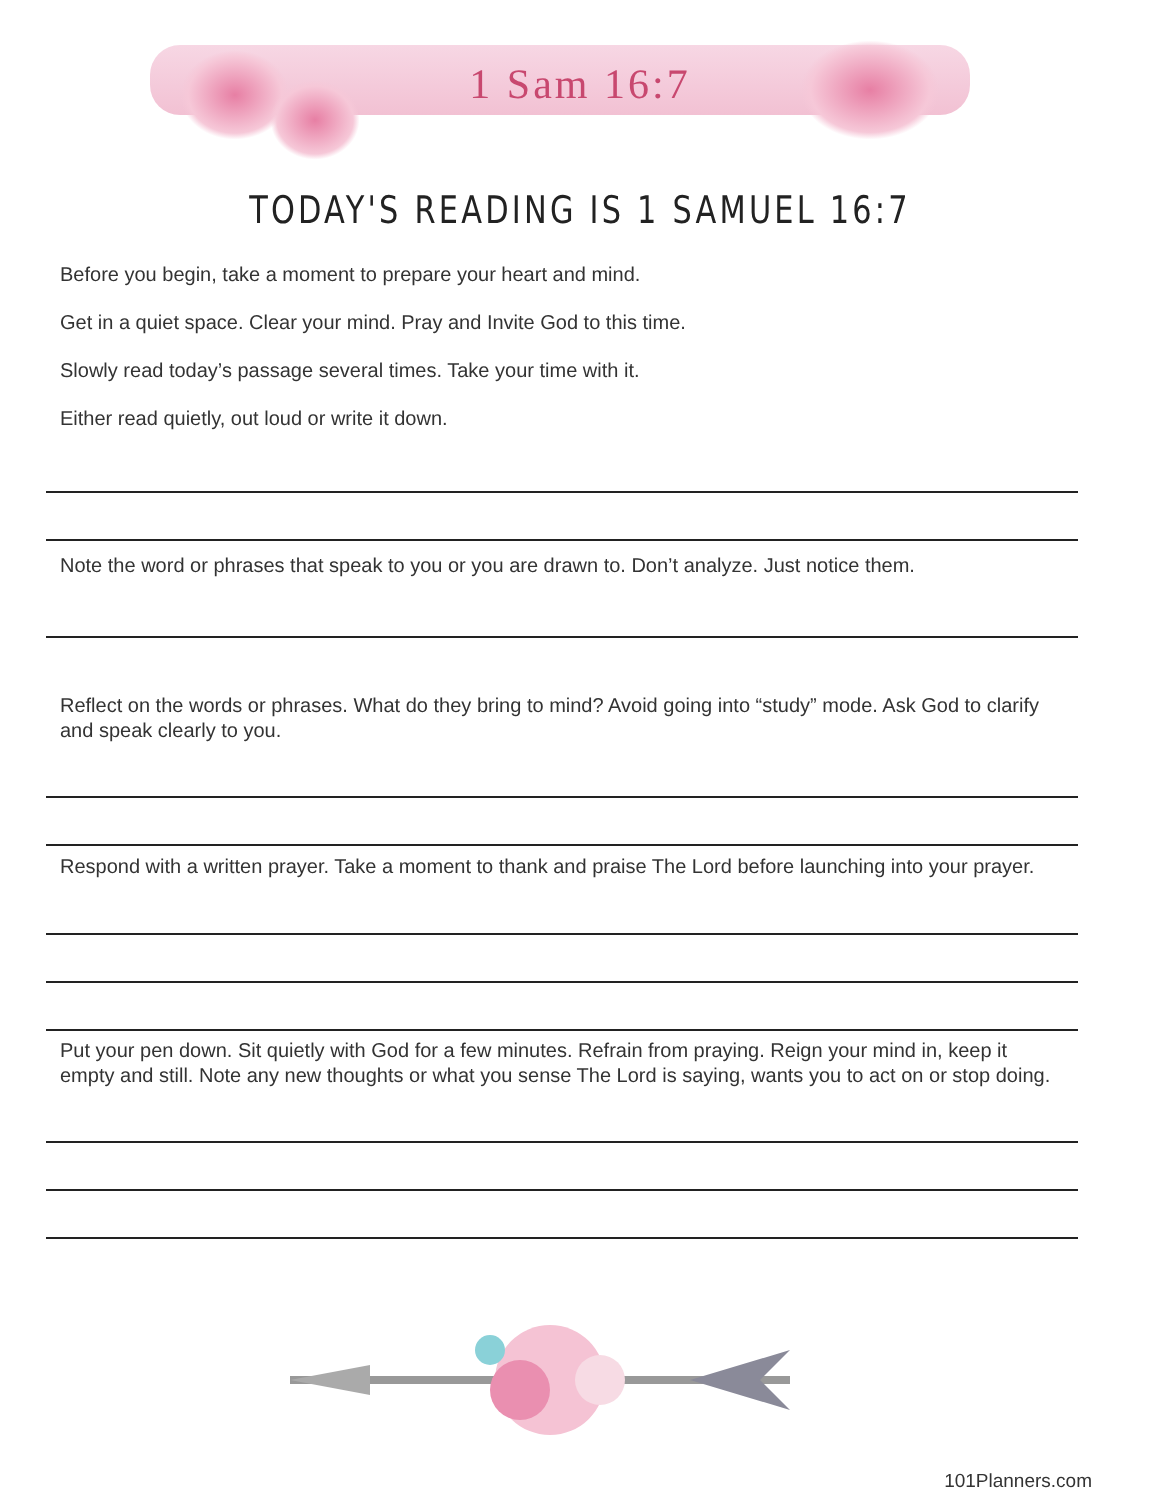1 Sam 16:7
TODAY'S READING IS 1 SAMUEL 16:7
Before you begin, take a moment to prepare your heart and mind.
Get in a quiet space. Clear your mind. Pray and Invite God to this time.
Slowly read today’s passage several times. Take your time with it.
Either read quietly, out loud or write it down.
Note the word or phrases that speak to you or you are drawn to. Don’t analyze. Just notice them.
Reflect on the words or phrases. What do they bring to mind? Avoid going into “study” mode. Ask God to clarify and speak clearly to you.
Respond with a written prayer. Take a moment to thank and praise The Lord before launching into your prayer.
Put your pen down. Sit quietly with God for a few minutes. Refrain from praying. Reign your mind in, keep it empty and still. Note any new thoughts or what you sense The Lord is saying, wants you to act on or stop doing.
101Planners.com